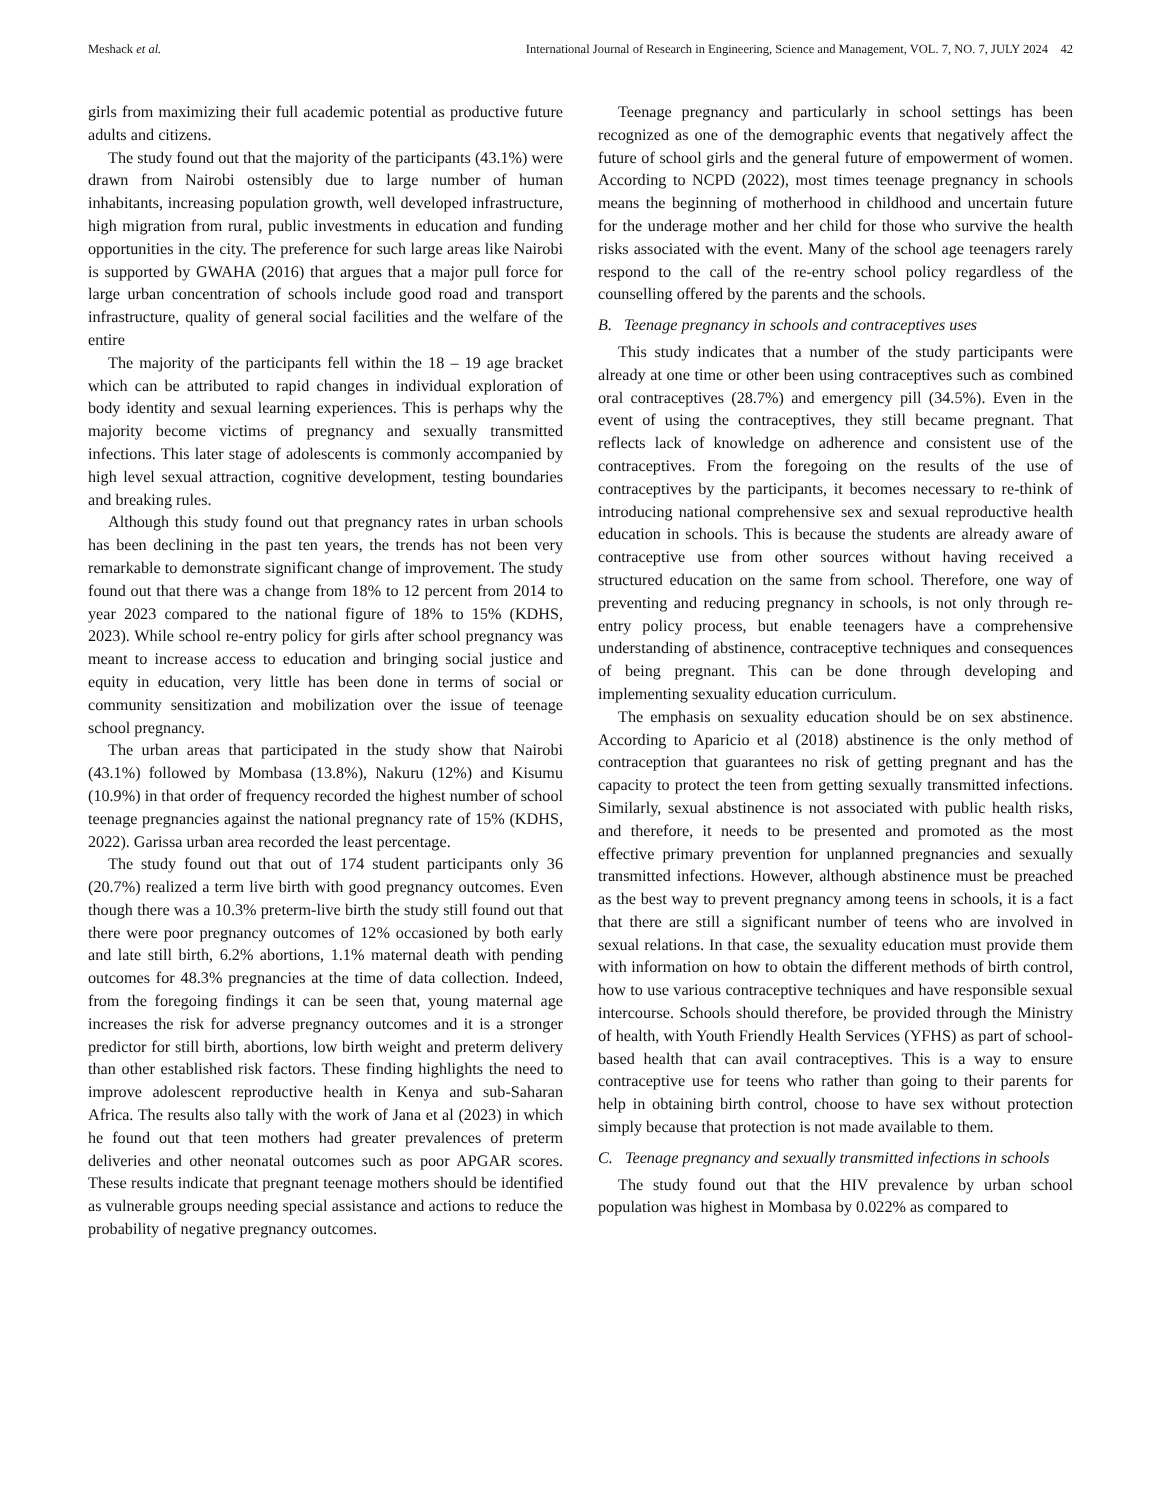Meshack et al. International Journal of Research in Engineering, Science and Management, VOL. 7, NO. 7, JULY 2024 42
girls from maximizing their full academic potential as productive future adults and citizens.
The study found out that the majority of the participants (43.1%) were drawn from Nairobi ostensibly due to large number of human inhabitants, increasing population growth, well developed infrastructure, high migration from rural, public investments in education and funding opportunities in the city. The preference for such large areas like Nairobi is supported by GWAHA (2016) that argues that a major pull force for large urban concentration of schools include good road and transport infrastructure, quality of general social facilities and the welfare of the entire
The majority of the participants fell within the 18 – 19 age bracket which can be attributed to rapid changes in individual exploration of body identity and sexual learning experiences. This is perhaps why the majority become victims of pregnancy and sexually transmitted infections. This later stage of adolescents is commonly accompanied by high level sexual attraction, cognitive development, testing boundaries and breaking rules.
Although this study found out that pregnancy rates in urban schools has been declining in the past ten years, the trends has not been very remarkable to demonstrate significant change of improvement. The study found out that there was a change from 18% to 12 percent from 2014 to year 2023 compared to the national figure of 18% to 15% (KDHS, 2023). While school re-entry policy for girls after school pregnancy was meant to increase access to education and bringing social justice and equity in education, very little has been done in terms of social or community sensitization and mobilization over the issue of teenage school pregnancy.
The urban areas that participated in the study show that Nairobi (43.1%) followed by Mombasa (13.8%), Nakuru (12%) and Kisumu (10.9%) in that order of frequency recorded the highest number of school teenage pregnancies against the national pregnancy rate of 15% (KDHS, 2022). Garissa urban area recorded the least percentage.
The study found out that out of 174 student participants only 36 (20.7%) realized a term live birth with good pregnancy outcomes. Even though there was a 10.3% preterm-live birth the study still found out that there were poor pregnancy outcomes of 12% occasioned by both early and late still birth, 6.2% abortions, 1.1% maternal death with pending outcomes for 48.3% pregnancies at the time of data collection. Indeed, from the foregoing findings it can be seen that, young maternal age increases the risk for adverse pregnancy outcomes and it is a stronger predictor for still birth, abortions, low birth weight and preterm delivery than other established risk factors. These finding highlights the need to improve adolescent reproductive health in Kenya and sub-Saharan Africa. The results also tally with the work of Jana et al (2023) in which he found out that teen mothers had greater prevalences of preterm deliveries and other neonatal outcomes such as poor APGAR scores. These results indicate that pregnant teenage mothers should be identified as vulnerable groups needing special assistance and actions to reduce the probability of negative pregnancy outcomes.
Teenage pregnancy and particularly in school settings has been recognized as one of the demographic events that negatively affect the future of school girls and the general future of empowerment of women. According to NCPD (2022), most times teenage pregnancy in schools means the beginning of motherhood in childhood and uncertain future for the underage mother and her child for those who survive the health risks associated with the event. Many of the school age teenagers rarely respond to the call of the re-entry school policy regardless of the counselling offered by the parents and the schools.
B. Teenage pregnancy in schools and contraceptives uses
This study indicates that a number of the study participants were already at one time or other been using contraceptives such as combined oral contraceptives (28.7%) and emergency pill (34.5%). Even in the event of using the contraceptives, they still became pregnant. That reflects lack of knowledge on adherence and consistent use of the contraceptives. From the foregoing on the results of the use of contraceptives by the participants, it becomes necessary to re-think of introducing national comprehensive sex and sexual reproductive health education in schools. This is because the students are already aware of contraceptive use from other sources without having received a structured education on the same from school. Therefore, one way of preventing and reducing pregnancy in schools, is not only through re-entry policy process, but enable teenagers have a comprehensive understanding of abstinence, contraceptive techniques and consequences of being pregnant. This can be done through developing and implementing sexuality education curriculum.
The emphasis on sexuality education should be on sex abstinence. According to Aparicio et al (2018) abstinence is the only method of contraception that guarantees no risk of getting pregnant and has the capacity to protect the teen from getting sexually transmitted infections. Similarly, sexual abstinence is not associated with public health risks, and therefore, it needs to be presented and promoted as the most effective primary prevention for unplanned pregnancies and sexually transmitted infections. However, although abstinence must be preached as the best way to prevent pregnancy among teens in schools, it is a fact that there are still a significant number of teens who are involved in sexual relations. In that case, the sexuality education must provide them with information on how to obtain the different methods of birth control, how to use various contraceptive techniques and have responsible sexual intercourse. Schools should therefore, be provided through the Ministry of health, with Youth Friendly Health Services (YFHS) as part of school-based health that can avail contraceptives. This is a way to ensure contraceptive use for teens who rather than going to their parents for help in obtaining birth control, choose to have sex without protection simply because that protection is not made available to them.
C. Teenage pregnancy and sexually transmitted infections in schools
The study found out that the HIV prevalence by urban school population was highest in Mombasa by 0.022% as compared to